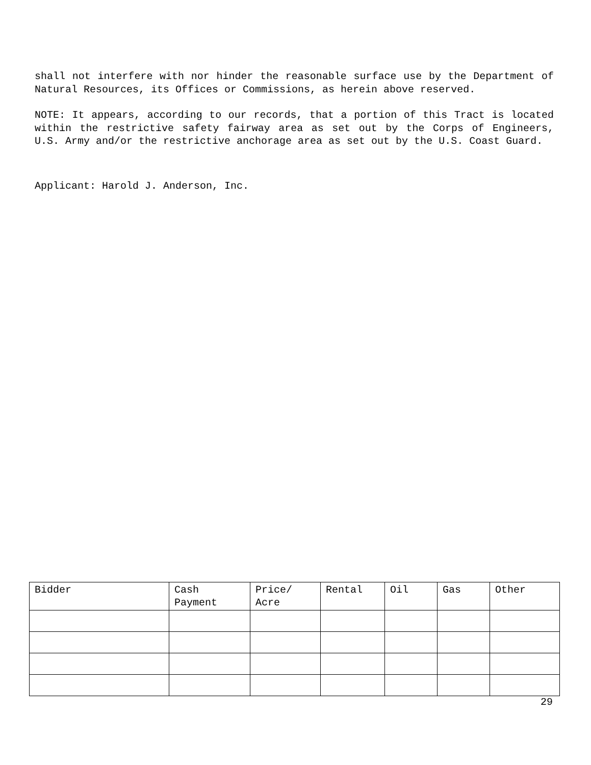shall not interfere with nor hinder the reasonable surface use by the Department of Natural Resources, its Offices or Commissions, as herein above reserved.
NOTE: It appears, according to our records, that a portion of this Tract is located within the restrictive safety fairway area as set out by the Corps of Engineers, U.S. Army and/or the restrictive anchorage area as set out by the U.S. Coast Guard.
Applicant: Harold J. Anderson, Inc.
| Bidder | Cash Payment | Price/ Acre | Rental | Oil | Gas | Other |
| --- | --- | --- | --- | --- | --- | --- |
29